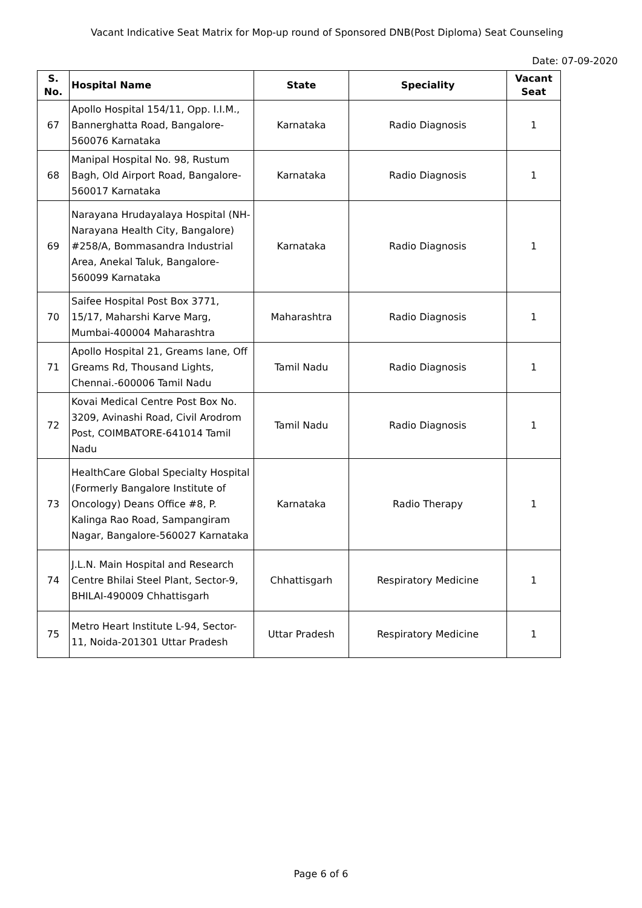Vacant Indicative Seat Matrix for Mop-up round of Sponsored DNB(Post Diploma) Seat Counseling
Date: 07-09-2020
| S. No. | Hospital Name | State | Speciality | Vacant Seat |
| --- | --- | --- | --- | --- |
| 67 | Apollo Hospital 154/11, Opp. I.I.M., Bannerghatta Road, Bangalore-560076 Karnataka | Karnataka | Radio Diagnosis | 1 |
| 68 | Manipal Hospital No. 98, Rustum Bagh, Old Airport Road, Bangalore-560017 Karnataka | Karnataka | Radio Diagnosis | 1 |
| 69 | Narayana Hrudayalaya Hospital (NH-Narayana Health City, Bangalore) #258/A, Bommasandra Industrial Area, Anekal Taluk, Bangalore-560099 Karnataka | Karnataka | Radio Diagnosis | 1 |
| 70 | Saifee Hospital Post Box 3771, 15/17, Maharshi Karve Marg, Mumbai-400004 Maharashtra | Maharashtra | Radio Diagnosis | 1 |
| 71 | Apollo Hospital 21, Greams lane, Off Greams Rd, Thousand Lights, Chennai.-600006 Tamil Nadu | Tamil Nadu | Radio Diagnosis | 1 |
| 72 | Kovai Medical Centre Post Box No. 3209, Avinashi Road, Civil Arodrom Post, COIMBATORE-641014 Tamil Nadu | Tamil Nadu | Radio Diagnosis | 1 |
| 73 | HealthCare Global Specialty Hospital (Formerly Bangalore Institute of Oncology) Deans Office #8, P. Kalinga Rao Road, Sampangiram Nagar, Bangalore-560027 Karnataka | Karnataka | Radio Therapy | 1 |
| 74 | J.L.N. Main Hospital and Research Centre Bhilai Steel Plant, Sector-9, BHILAI-490009 Chhattisgarh | Chhattisgarh | Respiratory Medicine | 1 |
| 75 | Metro Heart Institute L-94, Sector-11, Noida-201301 Uttar Pradesh | Uttar Pradesh | Respiratory Medicine | 1 |
Page 6 of 6